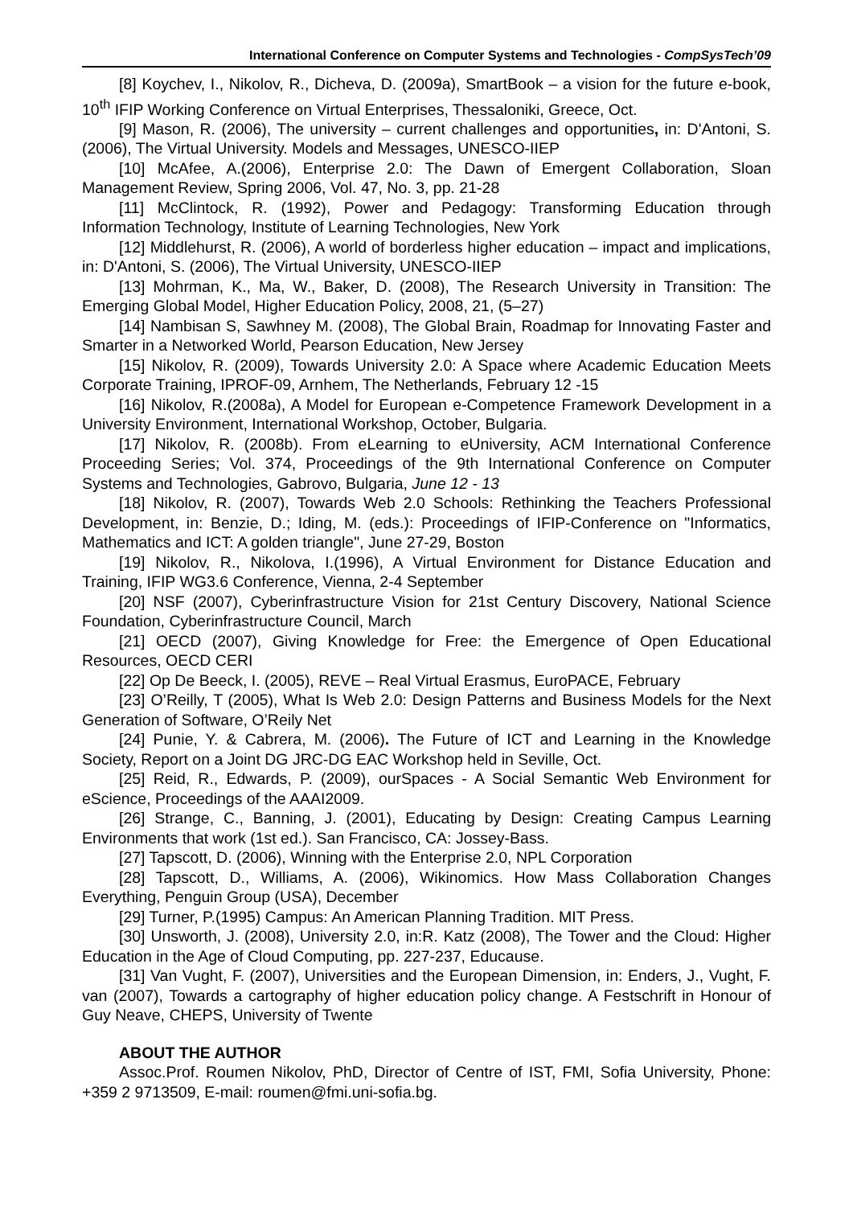International Conference on Computer Systems and Technologies - CompSysTech’09
[8] Koychev, I., Nikolov, R., Dicheva, D. (2009a), SmartBook – a vision for the future e-book, 10<sup>th</sup> IFIP Working Conference on Virtual Enterprises, Thessaloniki, Greece, Oct.
[9] Mason, R. (2006), The university – current challenges and opportunities, in: D'Antoni, S. (2006), The Virtual University. Models and Messages, UNESCO-IIEP
[10] McAfee, A.(2006), Enterprise 2.0: The Dawn of Emergent Collaboration, Sloan Management Review, Spring 2006, Vol. 47, No. 3, pp. 21-28
[11] McClintock, R. (1992), Power and Pedagogy: Transforming Education through Information Technology, Institute of Learning Technologies, New York
[12] Middlehurst, R. (2006), A world of borderless higher education – impact and implications, in: D'Antoni, S. (2006), The Virtual University, UNESCO-IIEP
[13] Mohrman, K., Ma, W., Baker, D. (2008), The Research University in Transition: The Emerging Global Model, Higher Education Policy, 2008, 21, (5–27)
[14] Nambisan S, Sawhney M. (2008), The Global Brain, Roadmap for Innovating Faster and Smarter in a Networked World, Pearson Education, New Jersey
[15] Nikolov, R. (2009), Towards University 2.0: A Space where Academic Education Meets Corporate Training, IPROF-09, Arnhem, The Netherlands, February 12 -15
[16] Nikolov, R.(2008a), A Model for European e-Competence Framework Development in a University Environment, International Workshop, October, Bulgaria.
[17] Nikolov, R. (2008b). From eLearning to eUniversity, ACM International Conference Proceeding Series; Vol. 374, Proceedings of the 9th International Conference on Computer Systems and Technologies, Gabrovo, Bulgaria, June 12 - 13
[18] Nikolov, R. (2007), Towards Web 2.0 Schools: Rethinking the Teachers Professional Development, in: Benzie, D.; Iding, M. (eds.): Proceedings of IFIP-Conference on "Informatics, Mathematics and ICT: A golden triangle", June 27-29, Boston
[19] Nikolov, R., Nikolova, I.(1996), A Virtual Environment for Distance Education and Training, IFIP WG3.6 Conference, Vienna, 2-4 September
[20] NSF (2007), Cyberinfrastructure Vision for 21st Century Discovery, National Science Foundation, Cyberinfrastructure Council, March
[21] OECD (2007), Giving Knowledge for Free: the Emergence of Open Educational Resources, OECD CERI
[22] Op De Beeck, I. (2005), REVE – Real Virtual Erasmus, EuroPACE, February
[23] O’Reilly, T (2005), What Is Web 2.0: Design Patterns and Business Models for the Next Generation of Software, O’Reily Net
[24] Punie, Y. & Cabrera, M. (2006). The Future of ICT and Learning in the Knowledge Society, Report on a Joint DG JRC-DG EAC Workshop held in Seville, Oct.
[25] Reid, R., Edwards, P. (2009), ourSpaces - A Social Semantic Web Environment for eScience, Proceedings of the AAAI2009.
[26] Strange, C., Banning, J. (2001), Educating by Design: Creating Campus Learning Environments that work (1st ed.). San Francisco, CA: Jossey-Bass.
[27] Tapscott, D. (2006), Winning with the Enterprise 2.0, NPL Corporation
[28] Tapscott, D., Williams, A. (2006), Wikinomics. How Mass Collaboration Changes Everything, Penguin Group (USA), December
[29] Turner, P.(1995) Campus: An American Planning Tradition. MIT Press.
[30] Unsworth, J. (2008), University 2.0, in:R. Katz (2008), The Tower and the Cloud: Higher Education in the Age of Cloud Computing, pp. 227-237, Educause.
[31] Van Vught, F. (2007), Universities and the European Dimension, in: Enders, J., Vught, F. van (2007), Towards a cartography of higher education policy change. A Festschrift in Honour of Guy Neave, CHEPS, University of Twente
ABOUT THE AUTHOR
Assoc.Prof. Roumen Nikolov, PhD, Director of Centre of IST, FMI, Sofia University, Phone: +359 2 9713509, E-mail: roumen@fmi.uni-sofia.bg.